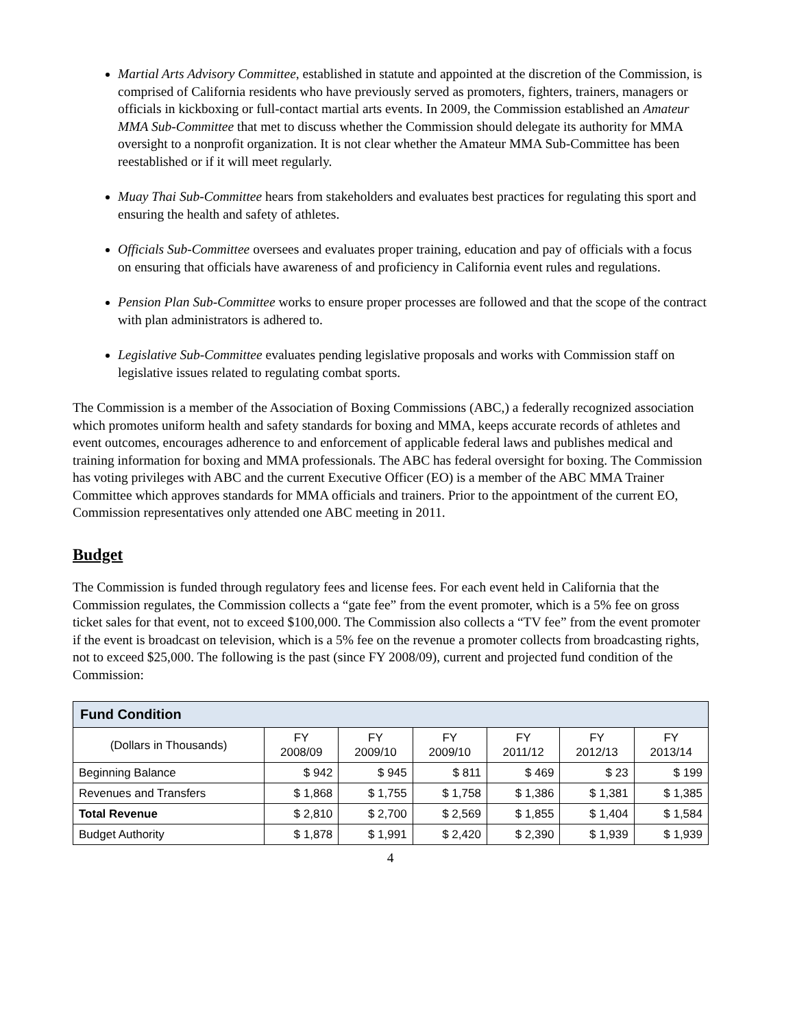Martial Arts Advisory Committee, established in statute and appointed at the discretion of the Commission, is comprised of California residents who have previously served as promoters, fighters, trainers, managers or officials in kickboxing or full-contact martial arts events. In 2009, the Commission established an Amateur MMA Sub-Committee that met to discuss whether the Commission should delegate its authority for MMA oversight to a nonprofit organization. It is not clear whether the Amateur MMA Sub-Committee has been reestablished or if it will meet regularly.
Muay Thai Sub-Committee hears from stakeholders and evaluates best practices for regulating this sport and ensuring the health and safety of athletes.
Officials Sub-Committee oversees and evaluates proper training, education and pay of officials with a focus on ensuring that officials have awareness of and proficiency in California event rules and regulations.
Pension Plan Sub-Committee works to ensure proper processes are followed and that the scope of the contract with plan administrators is adhered to.
Legislative Sub-Committee evaluates pending legislative proposals and works with Commission staff on legislative issues related to regulating combat sports.
The Commission is a member of the Association of Boxing Commissions (ABC,) a federally recognized association which promotes uniform health and safety standards for boxing and MMA, keeps accurate records of athletes and event outcomes, encourages adherence to and enforcement of applicable federal laws and publishes medical and training information for boxing and MMA professionals. The ABC has federal oversight for boxing. The Commission has voting privileges with ABC and the current Executive Officer (EO) is a member of the ABC MMA Trainer Committee which approves standards for MMA officials and trainers. Prior to the appointment of the current EO, Commission representatives only attended one ABC meeting in 2011.
Budget
The Commission is funded through regulatory fees and license fees. For each event held in California that the Commission regulates, the Commission collects a “gate fee” from the event promoter, which is a 5% fee on gross ticket sales for that event, not to exceed $100,000. The Commission also collects a “TV fee” from the event promoter if the event is broadcast on television, which is a 5% fee on the revenue a promoter collects from broadcasting rights, not to exceed $25,000. The following is the past (since FY 2008/09), current and projected fund condition of the Commission:
| Fund Condition | | | | | | |
| --- | --- | --- | --- | --- | --- | --- |
| (Dollars in Thousands) | FY 2008/09 | FY 2009/10 | FY 2009/10 | FY 2011/12 | FY 2012/13 | FY 2013/14 |
| Beginning Balance | $ 942 | $ 945 | $ 811 | $ 469 | $ 23 | $ 199 |
| Revenues and Transfers | $ 1,868 | $ 1,755 | $ 1,758 | $ 1,386 | $ 1,381 | $ 1,385 |
| Total Revenue | $ 2,810 | $ 2,700 | $ 2,569 | $ 1,855 | $ 1,404 | $ 1,584 |
| Budget Authority | $ 1,878 | $ 1,991 | $ 2,420 | $ 2,390 | $ 1,939 | $ 1,939 |
4